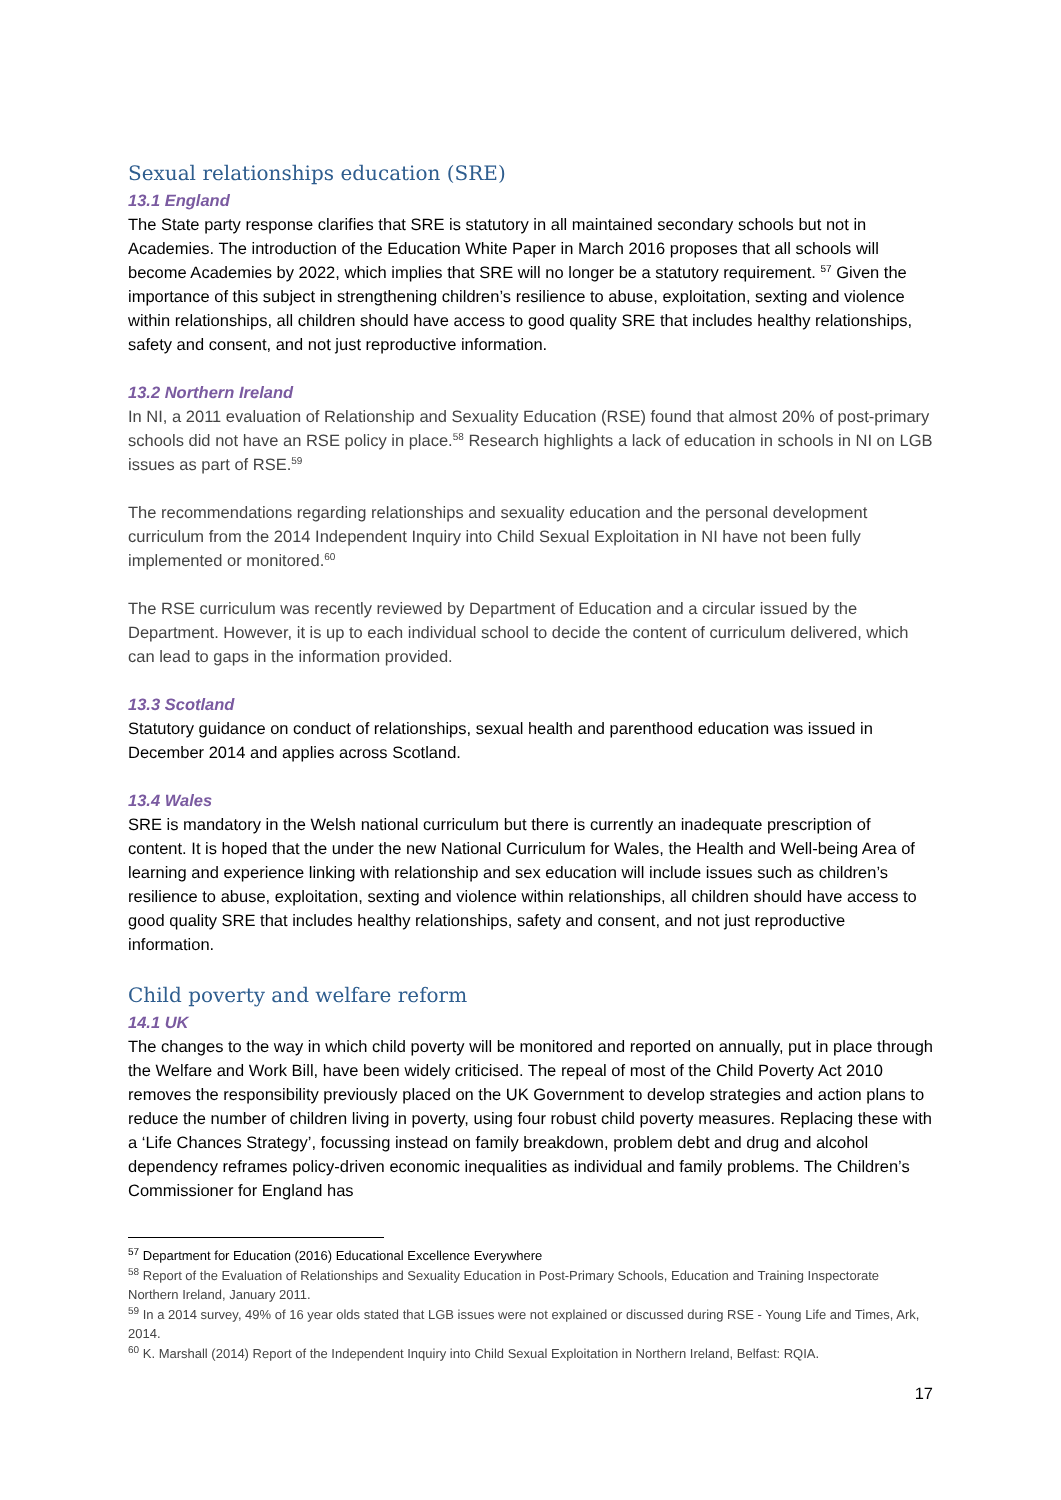Sexual relationships education (SRE)
13.1 England
The State party response clarifies that SRE is statutory in all maintained secondary schools but not in Academies. The introduction of the Education White Paper in March 2016 proposes that all schools will become Academies by 2022, which implies that SRE will no longer be a statutory requirement. <sup>57</sup> Given the importance of this subject in strengthening children’s resilience to abuse, exploitation, sexting and violence within relationships, all children should have access to good quality SRE that includes healthy relationships, safety and consent, and not just reproductive information.
13.2 Northern Ireland
In NI, a 2011 evaluation of Relationship and Sexuality Education (RSE) found that almost 20% of post-primary schools did not have an RSE policy in place.<sup>58</sup> Research highlights a lack of education in schools in NI on LGB issues as part of RSE.<sup>59</sup>
The recommendations regarding relationships and sexuality education and the personal development curriculum from the 2014 Independent Inquiry into Child Sexual Exploitation in NI have not been fully implemented or monitored.<sup>60</sup>
The RSE curriculum was recently reviewed by Department of Education and a circular issued by the Department. However, it is up to each individual school to decide the content of curriculum delivered, which can lead to gaps in the information provided.
13.3 Scotland
Statutory guidance on conduct of relationships, sexual health and parenthood education was issued in December 2014 and applies across Scotland.
13.4 Wales
SRE is mandatory in the Welsh national curriculum but there is currently an inadequate prescription of content. It is hoped that the under the new National Curriculum for Wales, the Health and Well-being Area of learning and experience linking with relationship and sex education will include issues such as children’s resilience to abuse, exploitation, sexting and violence within relationships, all children should have access to good quality SRE that includes healthy relationships, safety and consent, and not just reproductive information.
Child poverty and welfare reform
14.1 UK
The changes to the way in which child poverty will be monitored and reported on annually, put in place through the Welfare and Work Bill, have been widely criticised. The repeal of most of the Child Poverty Act 2010 removes the responsibility previously placed on the UK Government to develop strategies and action plans to reduce the number of children living in poverty, using four robust child poverty measures. Replacing these with a ‘Life Chances Strategy’, focussing instead on family breakdown, problem debt and drug and alcohol dependency reframes policy-driven economic inequalities as individual and family problems. The Children’s Commissioner for England has
<sup>57</sup> Department for Education (2016) Educational Excellence Everywhere
<sup>58</sup> Report of the Evaluation of Relationships and Sexuality Education in Post-Primary Schools, Education and Training Inspectorate Northern Ireland, January 2011.
<sup>59</sup> In a 2014 survey, 49% of 16 year olds stated that LGB issues were not explained or discussed during RSE - Young Life and Times, Ark, 2014.
<sup>60</sup> K. Marshall (2014) Report of the Independent Inquiry into Child Sexual Exploitation in Northern Ireland, Belfast: RQIA.
17